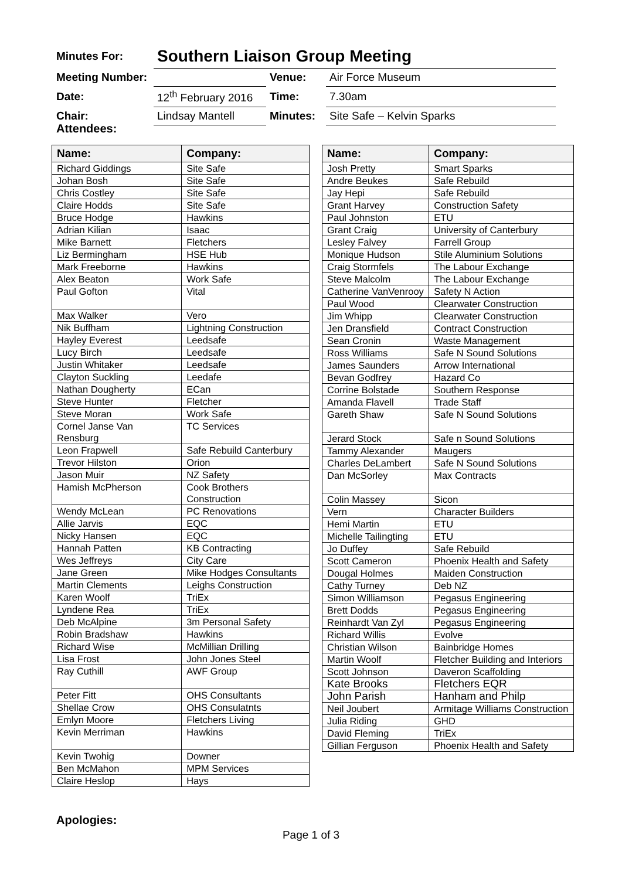| Minutes For: | Southern Liaison Group Meeting | | |
| Meeting Number: | | Venue: | Air Force Museum |
| Date: | 12<sup>th</sup> February 2016 | Time: | 7.30am |
| Chair: | Lindsay Mantell | Minutes: | Site Safe – Kelvin Sparks |
Attendees:
| Name: | Company: |
| --- | --- |
| Richard Giddings | Site Safe |
| Johan Bosh | Site Safe |
| Chris Costley | Site Safe |
| Claire Hodds | Site Safe |
| Bruce Hodge | Hawkins |
| Adrian Kilian | Isaac |
| Mike Barnett | Fletchers |
| Liz Bermingham | HSE Hub |
| Mark Freeborne | Hawkins |
| Alex Beaton | Work Safe |
| Paul Gofton | Vital |
| Max Walker | Vero |
| Nik Buffham | Lightning Construction |
| Hayley Everest | Leedsafe |
| Lucy Birch | Leedsafe |
| Justin Whitaker | Leedsafe |
| Clayton Suckling | Leedafe |
| Nathan Dougherty | ECan |
| Steve Hunter | Fletcher |
| Steve Moran | Work Safe |
| Cornel Janse Van Rensburg | TC Services |
| Leon Frapwell | Safe Rebuild Canterbury |
| Trevor Hilston | Orion |
| Jason Muir | NZ Safety |
| Hamish McPherson | Cook Brothers Construction |
| Wendy McLean | PC Renovations |
| Allie Jarvis | EQC |
| Nicky Hansen | EQC |
| Hannah Patten | KB Contracting |
| Wes Jeffreys | City Care |
| Jane Green | Mike Hodges Consultants |
| Martin Clements | Leighs Construction |
| Karen Woolf | TriEx |
| Lyndene Rea | TriEx |
| Deb McAlpine | 3m Personal Safety |
| Robin Bradshaw | Hawkins |
| Richard Wise | McMillian Drilling |
| Lisa Frost | John Jones Steel |
| Ray Cuthill | AWF Group |
| Peter Fitt | OHS Consultants |
| Shellae Crow | OHS Consulatnts |
| Emlyn Moore | Fletchers Living |
| Kevin Merriman | Hawkins |
| Kevin Twohig | Downer |
| Ben McMahon | MPM Services |
| Claire Heslop | Hays |
| Name: | Company: |
| --- | --- |
| Josh Pretty | Smart Sparks |
| Andre Beukes | Safe Rebuild |
| Jay Hepi | Safe Rebuild |
| Grant Harvey | Construction Safety |
| Paul Johnston | ETU |
| Grant Craig | University of Canterbury |
| Lesley Falvey | Farrell Group |
| Monique Hudson | Stile Aluminium Solutions |
| Craig Stormfels | The Labour Exchange |
| Steve Malcolm | The Labour Exchange |
| Catherine VanVenrooy | Safety N Action |
| Paul Wood | Clearwater Construction |
| Jim Whipp | Clearwater Construction |
| Jen Dransfield | Contract Construction |
| Sean Cronin | Waste Management |
| Ross Williams | Safe N Sound Solutions |
| James Saunders | Arrow International |
| Bevan Godfrey | Hazard Co |
| Corrine Bolstade | Southern Response |
| Amanda Flavell | Trade Staff |
| Gareth Shaw | Safe N Sound Solutions |
| Jerard Stock | Safe n Sound Solutions |
| Tammy Alexander | Maugers |
| Charles DeLambert | Safe N Sound Solutions |
| Dan McSorley | Max Contracts |
| Colin Massey | Sicon |
| Vern | Character Builders |
| Hemi Martin | ETU |
| Michelle Tailingting | ETU |
| Jo Duffey | Safe Rebuild |
| Scott Cameron | Phoenix Health and Safety |
| Dougal Holmes | Maiden Construction |
| Cathy Turney | Deb NZ |
| Simon Williamson | Pegasus Engineering |
| Brett Dodds | Pegasus Engineering |
| Reinhardt Van Zyl | Pegasus Engineering |
| Richard Willis | Evolve |
| Christian Wilson | Bainbridge Homes |
| Martin Woolf | Fletcher Building and Interiors |
| Scott Johnson | Daveron Scaffolding |
| Kate Brooks | Fletchers EQR |
| John Parish | Hanham and Philp |
| Neil Joubert | Armitage Williams Construction |
| Julia Riding | GHD |
| David Fleming | TriEx |
| Gillian Ferguson | Phoenix Health and Safety |
Apologies:
Page 1 of 3